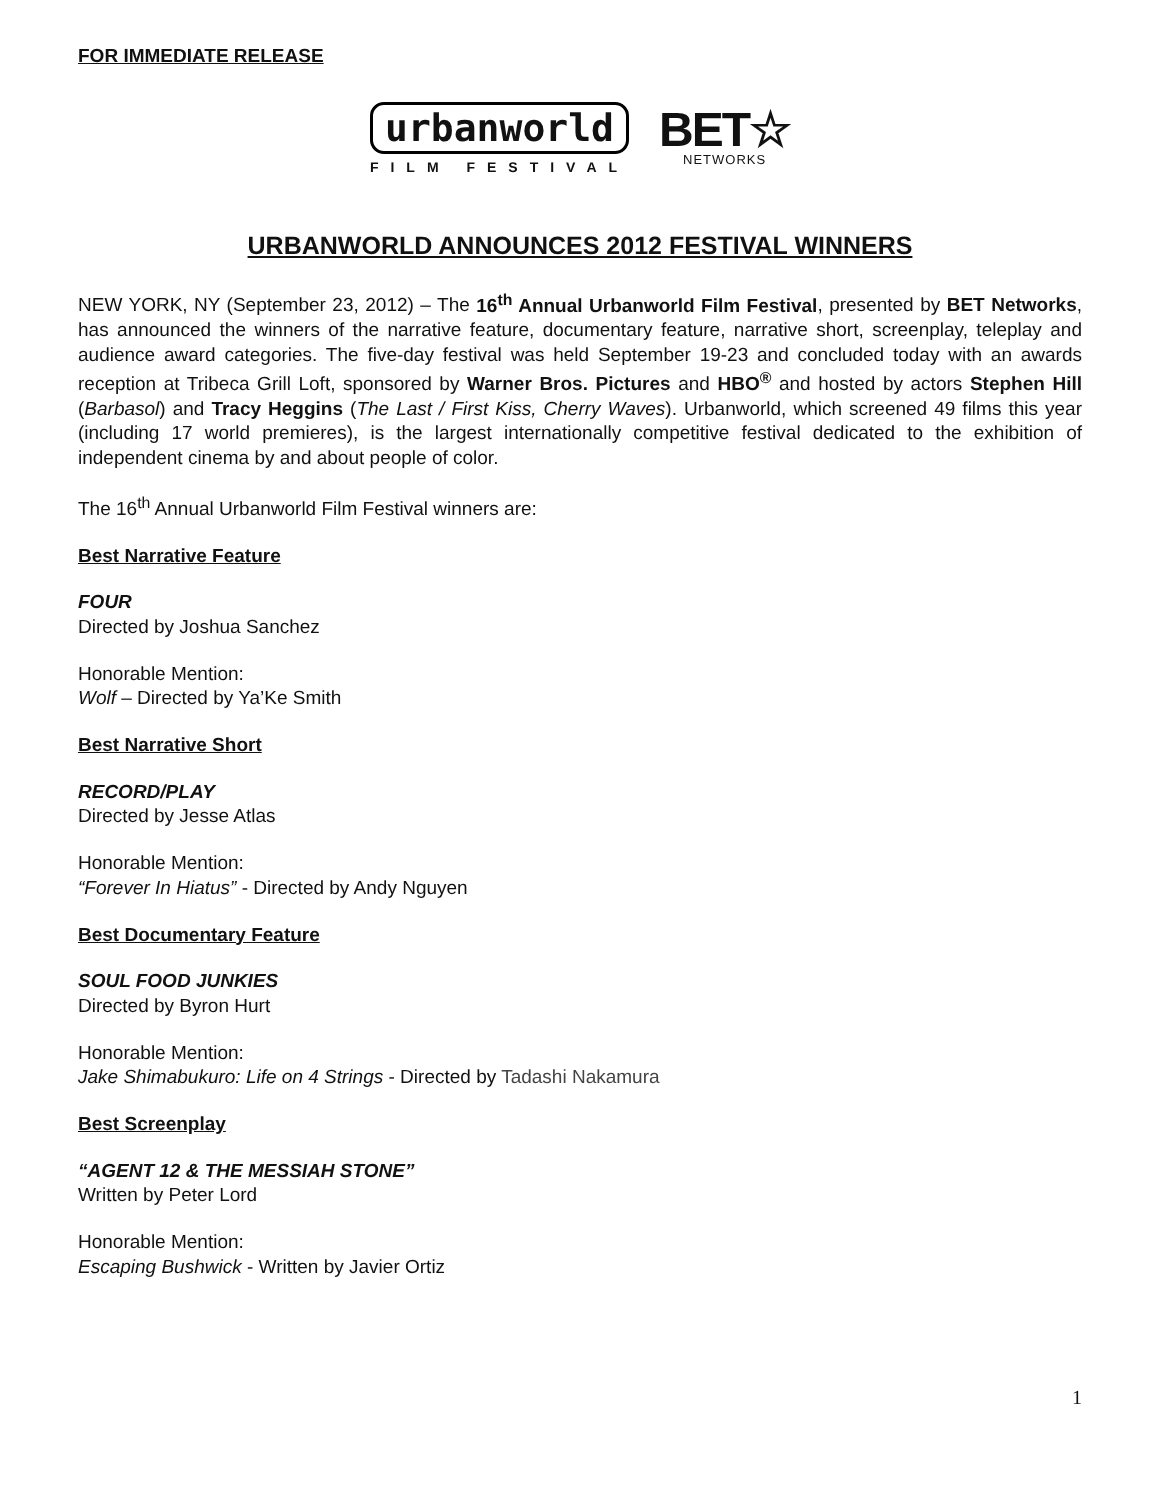FOR IMMEDIATE RELEASE
urbanworld
FILM FESTIVAL
BET☆
NETWORKS
URBANWORLD ANNOUNCES 2012 FESTIVAL WINNERS
NEW YORK, NY (September 23, 2012) – The 16<sup>th</sup> Annual Urbanworld Film Festival, presented by BET Networks, has announced the winners of the narrative feature, documentary feature, narrative short, screenplay, teleplay and audience award categories. The five-day festival was held September 19-23 and concluded today with an awards reception at Tribeca Grill Loft, sponsored by Warner Bros. Pictures and HBO<sup>®</sup> and hosted by actors Stephen Hill (Barbasol) and Tracy Heggins (The Last / First Kiss, Cherry Waves). Urbanworld, which screened 49 films this year (including 17 world premieres), is the largest internationally competitive festival dedicated to the exhibition of independent cinema by and about people of color.
The 16<sup>th</sup> Annual Urbanworld Film Festival winners are:
Best Narrative Feature
FOUR
Directed by Joshua Sanchez
Honorable Mention:
Wolf – Directed by Ya’Ke Smith
Best Narrative Short
RECORD/PLAY
Directed by Jesse Atlas
Honorable Mention:
“Forever In Hiatus” - Directed by Andy Nguyen
Best Documentary Feature
SOUL FOOD JUNKIES
Directed by Byron Hurt
Honorable Mention:
Jake Shimabukuro: Life on 4 Strings - Directed by Tadashi Nakamura
Best Screenplay
“AGENT 12 & THE MESSIAH STONE”
Written by Peter Lord
Honorable Mention:
Escaping Bushwick - Written by Javier Ortiz
1